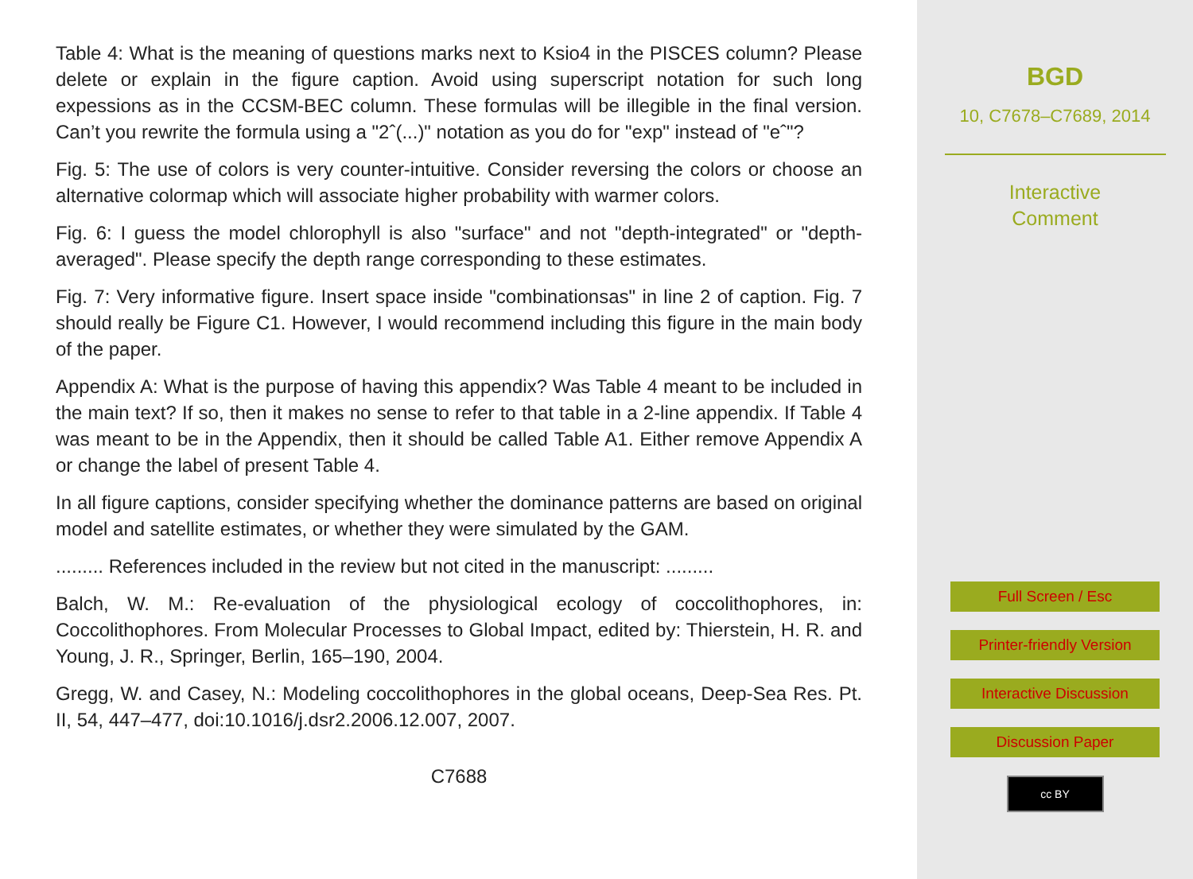Table 4: What is the meaning of questions marks next to Ksio4 in the PISCES column? Please delete or explain in the figure caption. Avoid using superscript notation for such long expessions as in the CCSM-BEC column. These formulas will be illegible in the final version. Can’t you rewrite the formula using a "2ˆ(...)" notation as you do for "exp" instead of "eˆ"?
Fig. 5: The use of colors is very counter-intuitive. Consider reversing the colors or choose an alternative colormap which will associate higher probability with warmer colors.
Fig. 6: I guess the model chlorophyll is also "surface" and not "depth-integrated" or "depth-averaged". Please specify the depth range corresponding to these estimates.
Fig. 7: Very informative figure. Insert space inside "combinationsas" in line 2 of caption. Fig. 7 should really be Figure C1. However, I would recommend including this figure in the main body of the paper.
Appendix A: What is the purpose of having this appendix? Was Table 4 meant to be included in the main text? If so, then it makes no sense to refer to that table in a 2-line appendix. If Table 4 was meant to be in the Appendix, then it should be called Table A1. Either remove Appendix A or change the label of present Table 4.
In all figure captions, consider specifying whether the dominance patterns are based on original model and satellite estimates, or whether they were simulated by the GAM.
......... References included in the review but not cited in the manuscript: .........
Balch, W. M.: Re-evaluation of the physiological ecology of coccolithophores, in: Coccolithophores. From Molecular Processes to Global Impact, edited by: Thierstein, H. R. and Young, J. R., Springer, Berlin, 165–190, 2004.
Gregg, W. and Casey, N.: Modeling coccolithophores in the global oceans, Deep-Sea Res. Pt. II, 54, 447–477, doi:10.1016/j.dsr2.2006.12.007, 2007.
C7688
BGD
10, C7678–C7689, 2014
Interactive
Comment
Full Screen / Esc
Printer-friendly Version
Interactive Discussion
Discussion Paper
cc BY